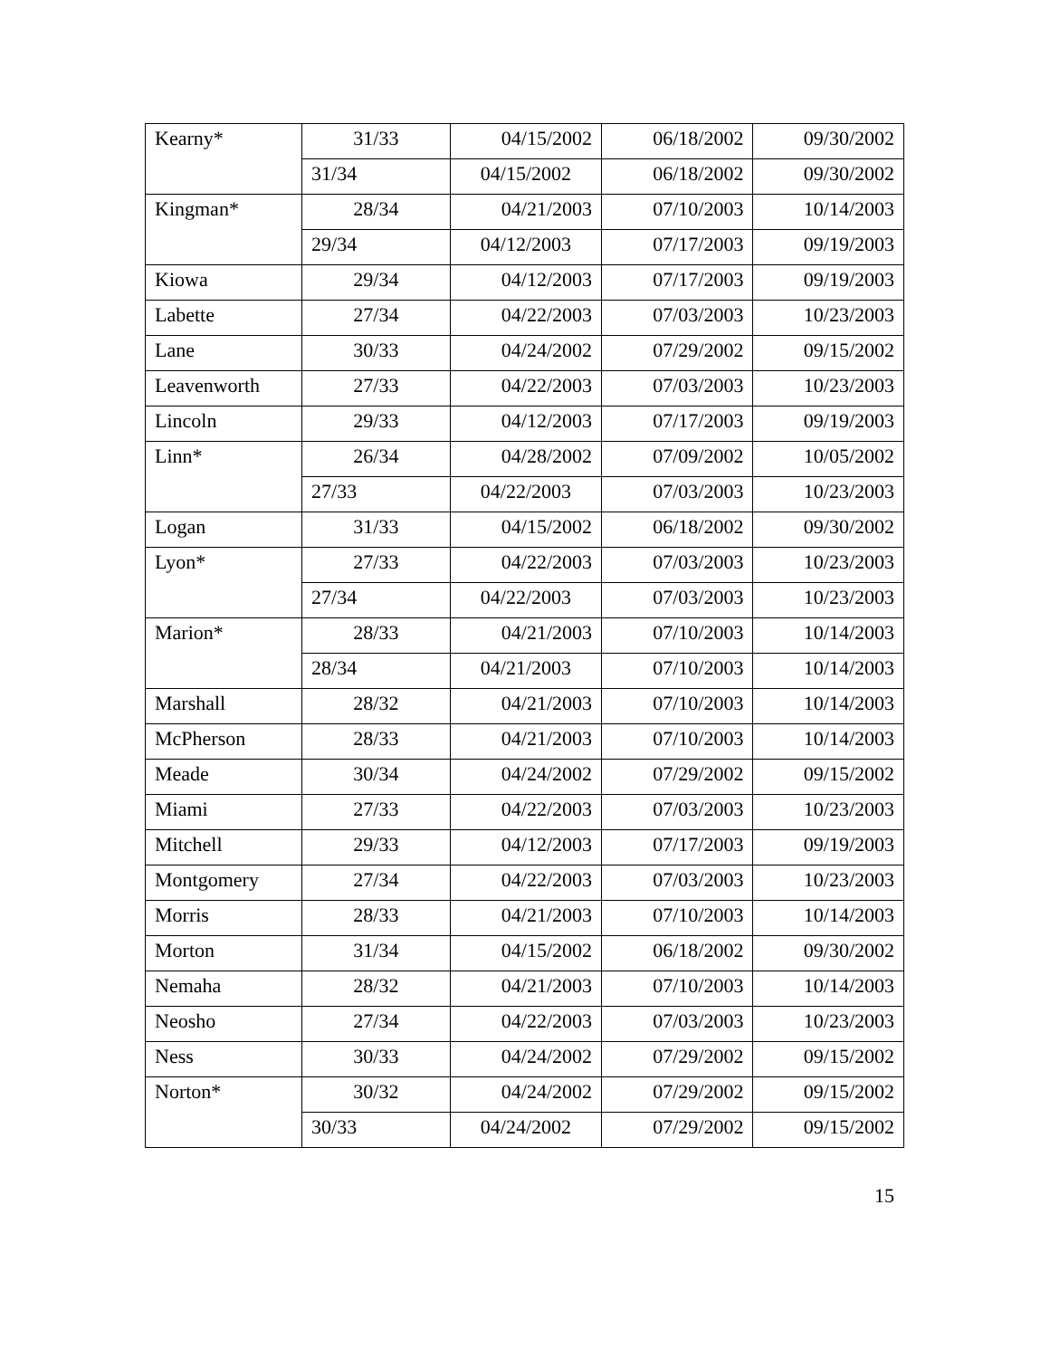| Kearny* | 31/33 | 04/15/2002 | 06/18/2002 | 09/30/2002 |
| | 31/34 | 04/15/2002 | 06/18/2002 | 09/30/2002 |
| Kingman* | 28/34 | 04/21/2003 | 07/10/2003 | 10/14/2003 |
| | 29/34 | 04/12/2003 | 07/17/2003 | 09/19/2003 |
| Kiowa | 29/34 | 04/12/2003 | 07/17/2003 | 09/19/2003 |
| Labette | 27/34 | 04/22/2003 | 07/03/2003 | 10/23/2003 |
| Lane | 30/33 | 04/24/2002 | 07/29/2002 | 09/15/2002 |
| Leavenworth | 27/33 | 04/22/2003 | 07/03/2003 | 10/23/2003 |
| Lincoln | 29/33 | 04/12/2003 | 07/17/2003 | 09/19/2003 |
| Linn* | 26/34 | 04/28/2002 | 07/09/2002 | 10/05/2002 |
| | 27/33 | 04/22/2003 | 07/03/2003 | 10/23/2003 |
| Logan | 31/33 | 04/15/2002 | 06/18/2002 | 09/30/2002 |
| Lyon* | 27/33 | 04/22/2003 | 07/03/2003 | 10/23/2003 |
| | 27/34 | 04/22/2003 | 07/03/2003 | 10/23/2003 |
| Marion* | 28/33 | 04/21/2003 | 07/10/2003 | 10/14/2003 |
| | 28/34 | 04/21/2003 | 07/10/2003 | 10/14/2003 |
| Marshall | 28/32 | 04/21/2003 | 07/10/2003 | 10/14/2003 |
| McPherson | 28/33 | 04/21/2003 | 07/10/2003 | 10/14/2003 |
| Meade | 30/34 | 04/24/2002 | 07/29/2002 | 09/15/2002 |
| Miami | 27/33 | 04/22/2003 | 07/03/2003 | 10/23/2003 |
| Mitchell | 29/33 | 04/12/2003 | 07/17/2003 | 09/19/2003 |
| Montgomery | 27/34 | 04/22/2003 | 07/03/2003 | 10/23/2003 |
| Morris | 28/33 | 04/21/2003 | 07/10/2003 | 10/14/2003 |
| Morton | 31/34 | 04/15/2002 | 06/18/2002 | 09/30/2002 |
| Nemaha | 28/32 | 04/21/2003 | 07/10/2003 | 10/14/2003 |
| Neosho | 27/34 | 04/22/2003 | 07/03/2003 | 10/23/2003 |
| Ness | 30/33 | 04/24/2002 | 07/29/2002 | 09/15/2002 |
| Norton* | 30/32 | 04/24/2002 | 07/29/2002 | 09/15/2002 |
| | 30/33 | 04/24/2002 | 07/29/2002 | 09/15/2002 |
15